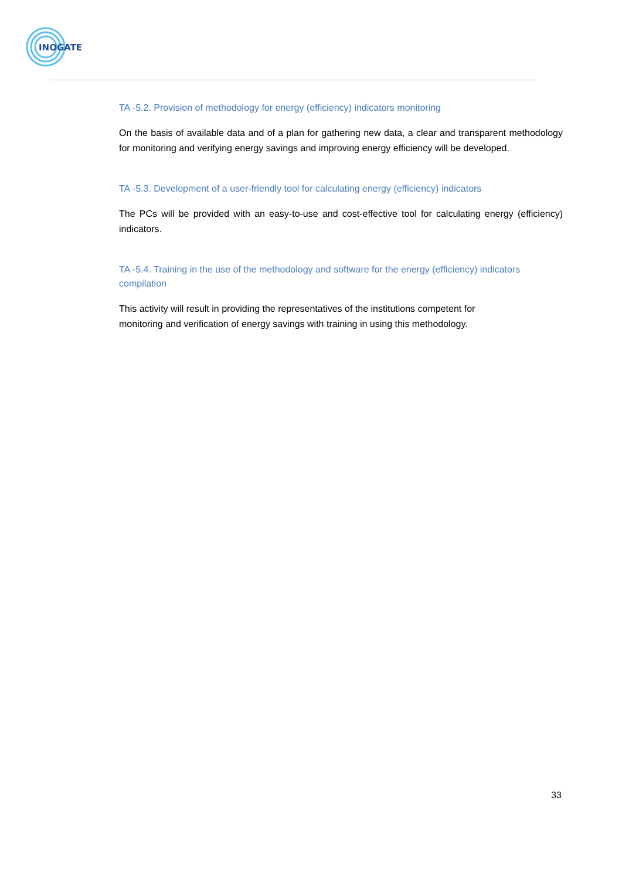INOGATE
TA -5.2. Provision of methodology for energy (efficiency) indicators monitoring
On the basis of available data and of a plan for gathering new data, a clear and transparent methodology for monitoring and verifying energy savings and improving energy efficiency will be developed.
TA -5.3. Development of a user-friendly tool for calculating energy (efficiency) indicators
The PCs will be provided with an easy-to-use and cost-effective tool for calculating energy (efficiency) indicators.
TA -5.4. Training in the use of the methodology and software for the energy (efficiency) indicators compilation
This activity will result in providing the representatives of the institutions competent for
monitoring and verification of energy savings with training in using this methodology.
33